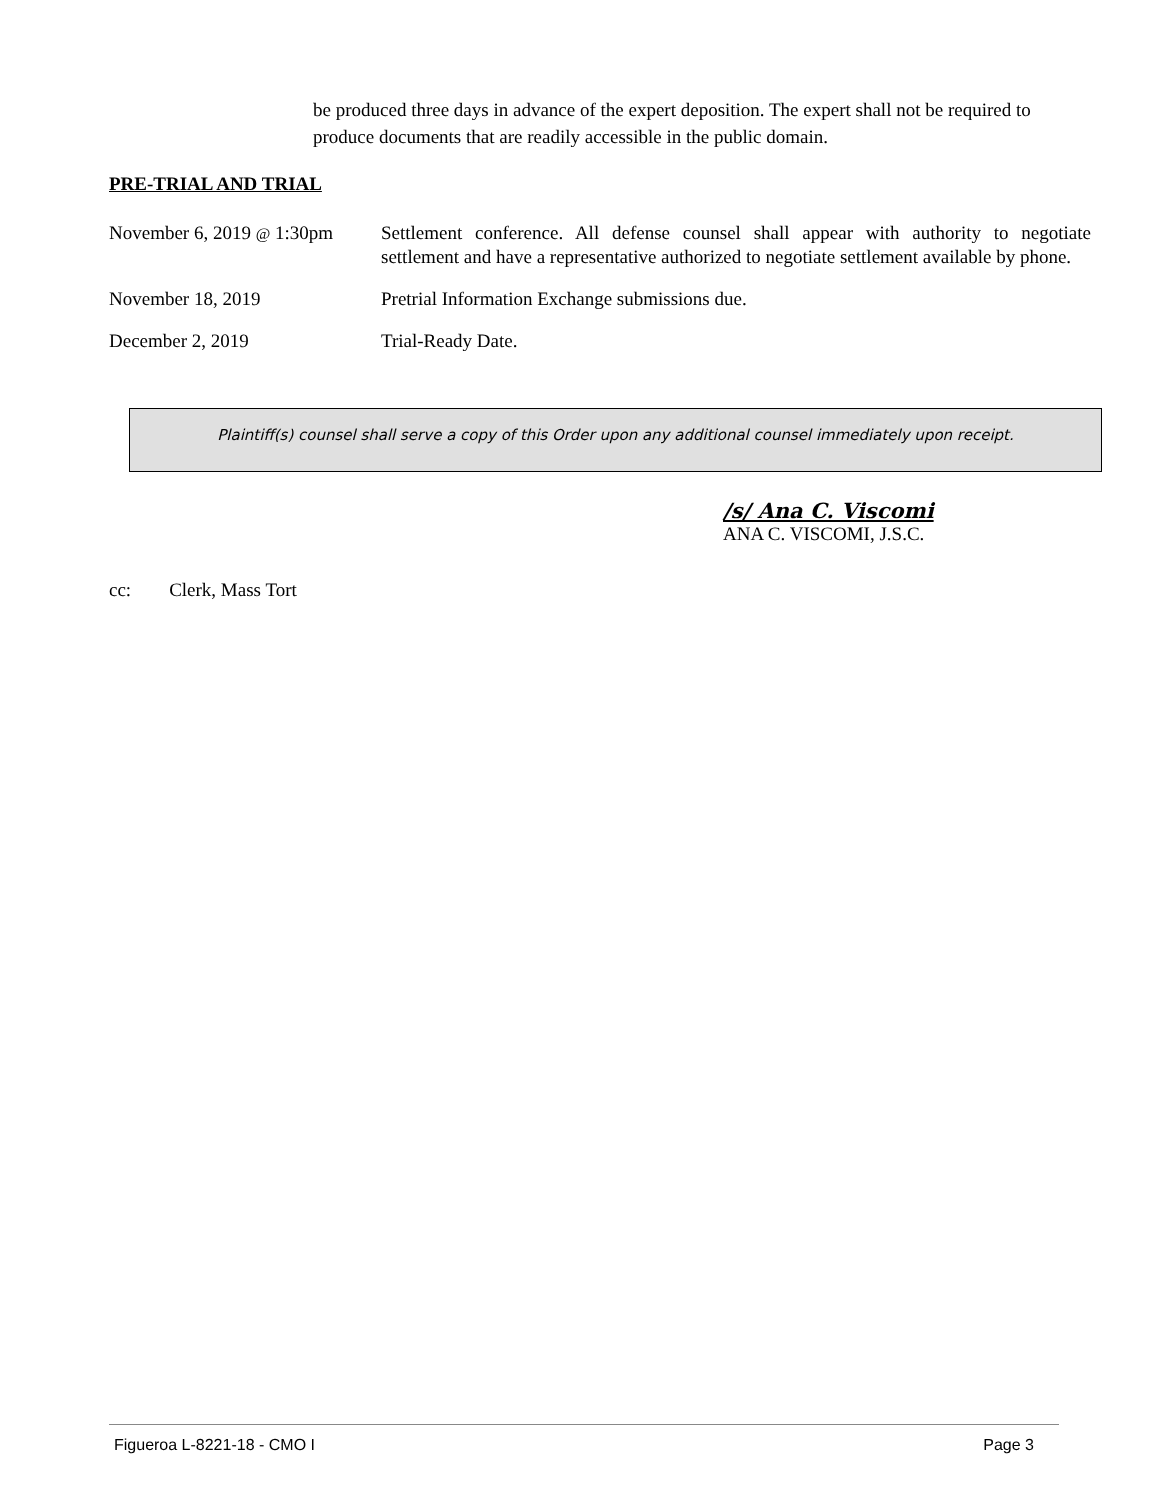be produced three days in advance of the expert deposition. The expert shall not be required to produce documents that are readily accessible in the public domain.
PRE-TRIAL AND TRIAL
November 6, 2019 @ 1:30pm
Settlement conference. All defense counsel shall appear with authority to negotiate settlement and have a representative authorized to negotiate settlement available by phone.
November 18, 2019 Pretrial Information Exchange submissions due.
December 2, 2019 Trial-Ready Date.
Plaintiff(s) counsel shall serve a copy of this Order upon any additional counsel immediately upon receipt.
/s/ Ana C. Viscomi
ANA C. VISCOMI, J.S.C.
cc: Clerk, Mass Tort
Figueroa L-8221-18 - CMO I Page 3